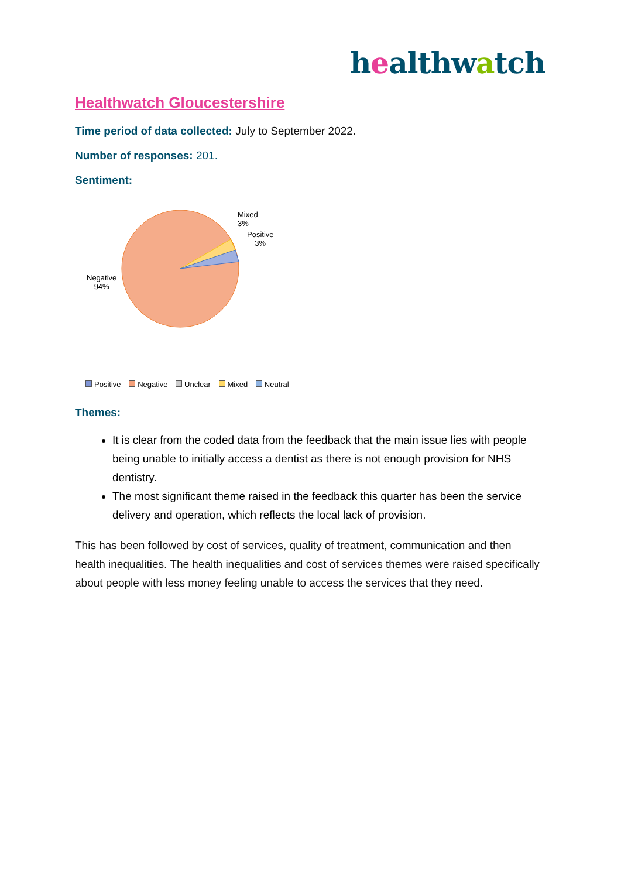healthwatch
Healthwatch Gloucestershire
Time period of data collected: July to September 2022.
Number of responses: 201.
Sentiment:
Mixed
3%
Positive
3%
Negative
94%
Positive Negative Unclear Mixed Neutral
Themes:
It is clear from the coded data from the feedback that the main issue lies with people being unable to initially access a dentist as there is not enough provision for NHS dentistry.
The most significant theme raised in the feedback this quarter has been the service delivery and operation, which reflects the local lack of provision.
This has been followed by cost of services, quality of treatment, communication and then health inequalities. The health inequalities and cost of services themes were raised specifically about people with less money feeling unable to access the services that they need.